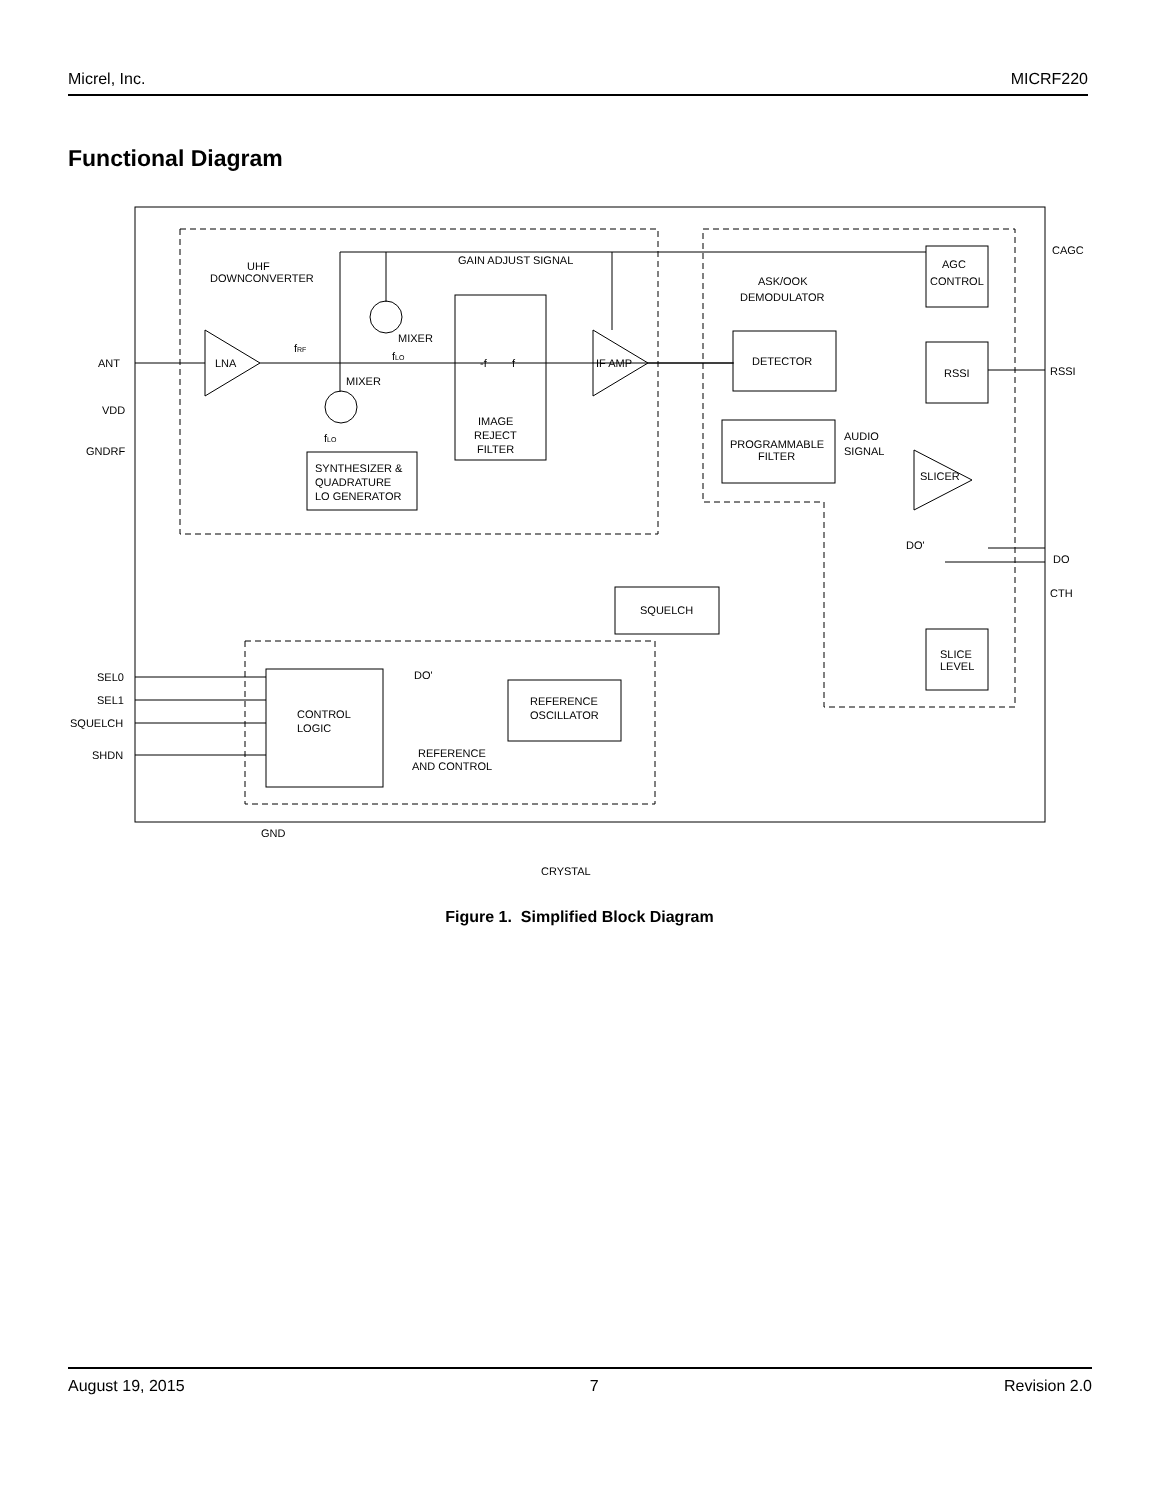Micrel, Inc. MICRF220
Functional Diagram
ANT
VDD
GNDRF
SEL0
SEL1
SQUELCH
SHDN
CAGC
RSSI
DO
CTH
UHF
DOWNCONVERTER
GAIN ADJUST SIGNAL
LNA
fRF
MIXER
MIXER
fLO
fLO
-f
f
IMAGE
REJECT
FILTER
IF AMP
SYNTHESIZER &
QUADRATURE
LO GENERATOR
ASK/OOK
DEMODULATOR
DETECTOR
PROGRAMMABLE
FILTER
AUDIO
SIGNAL
AGC
CONTROL
RSSI
SLICER
DO'
SQUELCH
DO'
CONTROL
LOGIC
REFERENCE
OSCILLATOR
REFERENCE
AND CONTROL
SLICE
LEVEL
GND
CRYSTAL
Figure 1. Simplified Block Diagram
August 19, 2015 7 Revision 2.0